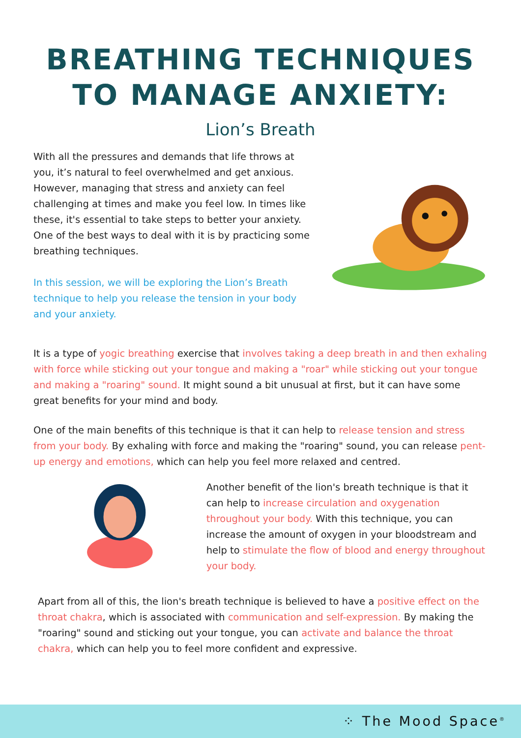BREATHING TECHNIQUES
TO MANAGE ANXIETY:
Lion’s Breath
With all the pressures and demands that life throws at you, it’s natural to feel overwhelmed and get anxious. However, managing that stress and anxiety can feel challenging at times and make you feel low. In times like these, it's essential to take steps to better your anxiety. One of the best ways to deal with it is by practicing some breathing techniques.
In this session, we will be exploring the Lion’s Breath technique to help you release the tension in your body and your anxiety.
It is a type of yogic breathing exercise that involves taking a deep breath in and then exhaling with force while sticking out your tongue and making a "roar" while sticking out your tongue and making a "roaring" sound. It might sound a bit unusual at first, but it can have some great benefits for your mind and body.
One of the main benefits of this technique is that it can help to release tension and stress from your body. By exhaling with force and making the "roaring" sound, you can release pent-up energy and emotions, which can help you feel more relaxed and centred.
Another benefit of the lion's breath technique is that it can help to increase circulation and oxygenation throughout your body. With this technique, you can increase the amount of oxygen in your bloodstream and help to stimulate the flow of blood and energy throughout your body.
Apart from all of this, the lion's breath technique is believed to have a positive effect on the throat chakra, which is associated with communication and self-expression. By making the "roaring" sound and sticking out your tongue, you can activate and balance the throat chakra, which can help you to feel more confident and expressive.
⁘ The Mood Space<sup>®</sup>